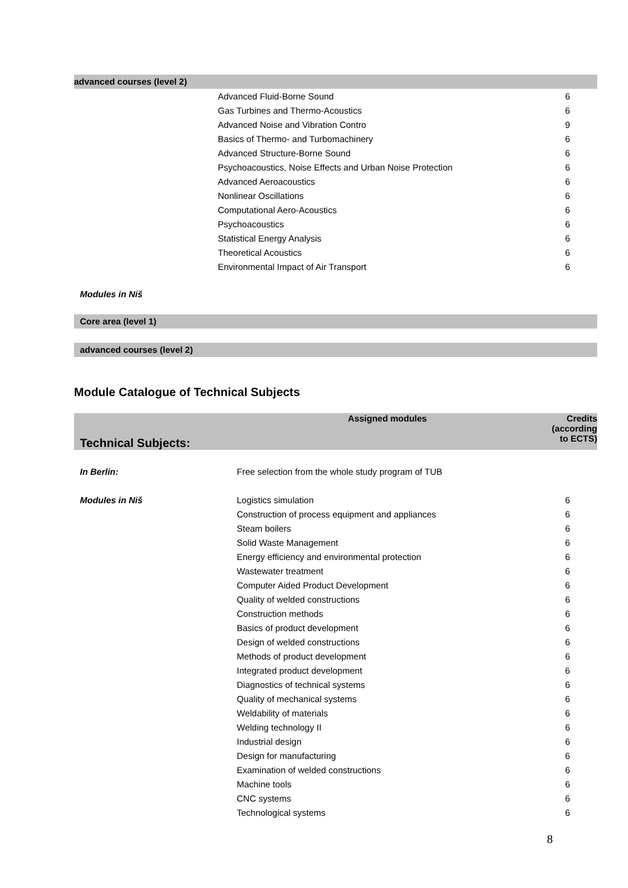advanced courses (level 2)
| | Advanced Fluid-Borne Sound | 6 |
| | Gas Turbines and Thermo-Acoustics | 6 |
| | Advanced Noise and Vibration Contro | 9 |
| | Basics of Thermo- and Turbomachinery | 6 |
| | Advanced Structure-Borne Sound | 6 |
| | Psychoacoustics, Noise Effects and Urban Noise Protection | 6 |
| | Advanced Aeroacoustics | 6 |
| | Nonlinear Oscillations | 6 |
| | Computational Aero-Acoustics | 6 |
| | Psychoacoustics | 6 |
| | Statistical Energy Analysis | 6 |
| | Theoretical Acoustics | 6 |
| | Environmental Impact of Air Transport | 6 |
Modules in Niš
Core area (level 1)
advanced courses (level 2)
Module Catalogue of Technical Subjects
| Technical Subjects: | Assigned modules | Credits (according to ECTS) |
| --- | --- | --- |
| In Berlin: | Free selection from the whole study program of TUB | |
| Modules in Niš | Logistics simulation | 6 |
| | Construction of process equipment and appliances | 6 |
| | Steam boilers | 6 |
| | Solid Waste Management | 6 |
| | Energy efficiency and environmental protection | 6 |
| | Wastewater treatment | 6 |
| | Computer Aided Product Development | 6 |
| | Quality of welded constructions | 6 |
| | Construction methods | 6 |
| | Basics of product development | 6 |
| | Design of welded constructions | 6 |
| | Methods of product development | 6 |
| | Integrated product development | 6 |
| | Diagnostics of technical systems | 6 |
| | Quality of mechanical systems | 6 |
| | Weldability of materials | 6 |
| | Welding technology II | 6 |
| | Industrial design | 6 |
| | Design for manufacturing | 6 |
| | Examination of welded constructions | 6 |
| | Machine tools | 6 |
| | CNC systems | 6 |
| | Technological systems | 6 |
8